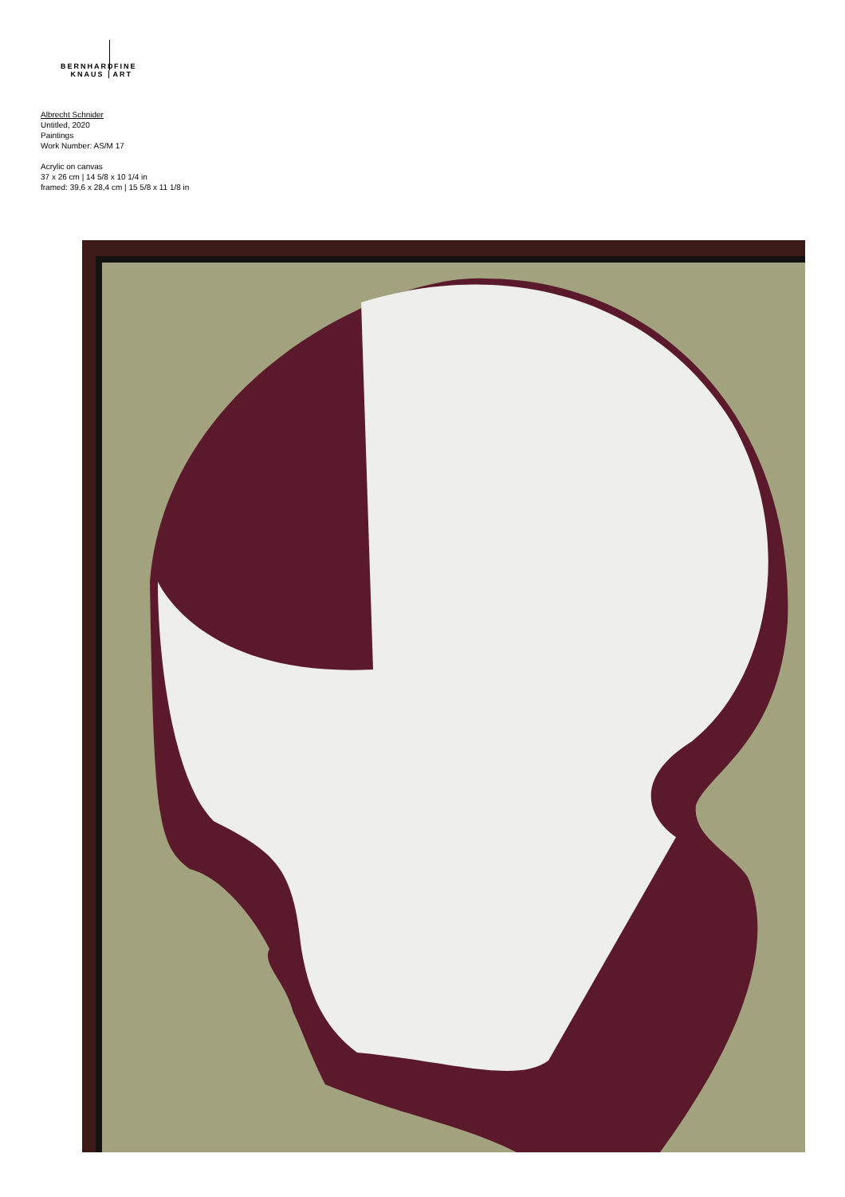BERNHARD
FINE
KNAUS ART
Albrecht Schnider
Untitled, 2020
Paintings
Work Number: AS/M 17
Acrylic on canvas
37 x 26 cm | 14 5/8 x 10 1/4 in
framed: 39,6 x 28,4 cm | 15 5/8 x 11 1/8 in